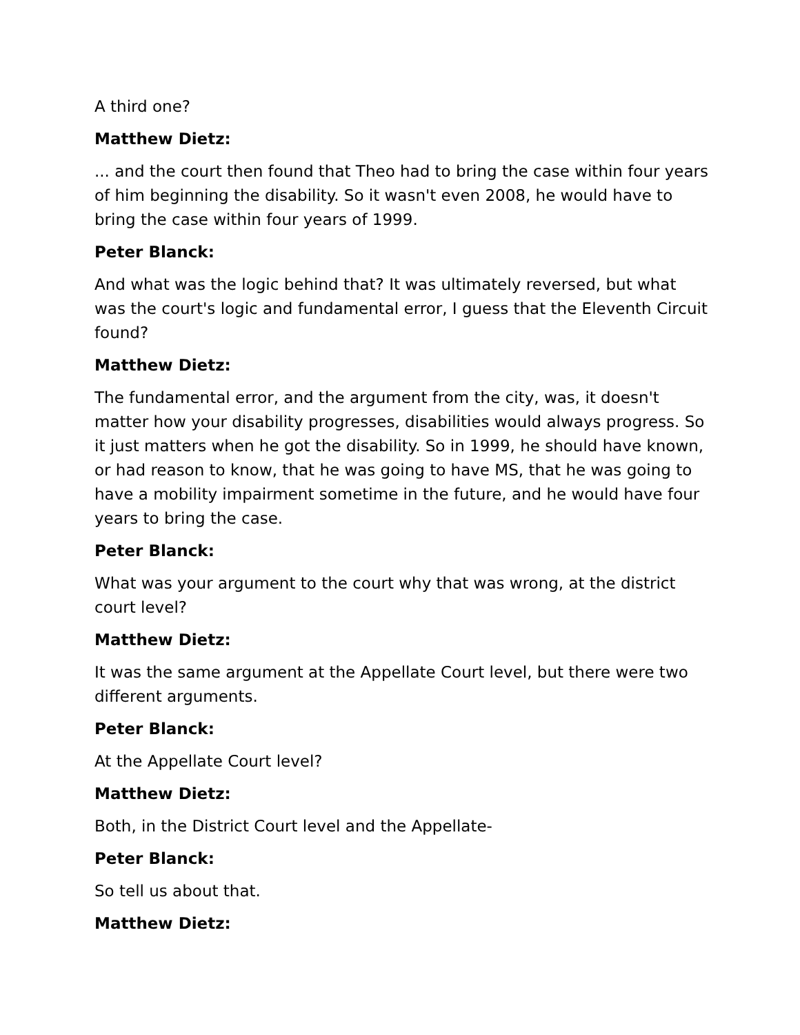A third one?
Matthew Dietz:
... and the court then found that Theo had to bring the case within four years of him beginning the disability. So it wasn't even 2008, he would have to bring the case within four years of 1999.
Peter Blanck:
And what was the logic behind that? It was ultimately reversed, but what was the court's logic and fundamental error, I guess that the Eleventh Circuit found?
Matthew Dietz:
The fundamental error, and the argument from the city, was, it doesn't matter how your disability progresses, disabilities would always progress. So it just matters when he got the disability. So in 1999, he should have known, or had reason to know, that he was going to have MS, that he was going to have a mobility impairment sometime in the future, and he would have four years to bring the case.
Peter Blanck:
What was your argument to the court why that was wrong, at the district court level?
Matthew Dietz:
It was the same argument at the Appellate Court level, but there were two different arguments.
Peter Blanck:
At the Appellate Court level?
Matthew Dietz:
Both, in the District Court level and the Appellate-
Peter Blanck:
So tell us about that.
Matthew Dietz: